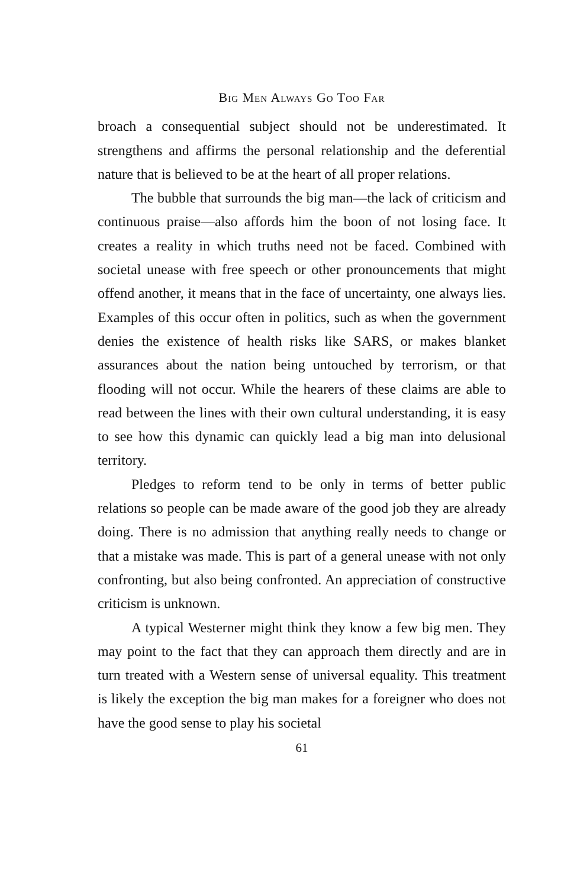Big Men Always Go Too Far
broach a consequential subject should not be underestimated. It strengthens and affirms the personal relationship and the deferential nature that is believed to be at the heart of all proper relations.
The bubble that surrounds the big man—the lack of criticism and continuous praise—also affords him the boon of not losing face. It creates a reality in which truths need not be faced. Combined with societal unease with free speech or other pronouncements that might offend another, it means that in the face of uncertainty, one always lies. Examples of this occur often in politics, such as when the government denies the existence of health risks like SARS, or makes blanket assurances about the nation being untouched by terrorism, or that flooding will not occur. While the hearers of these claims are able to read between the lines with their own cultural understanding, it is easy to see how this dynamic can quickly lead a big man into delusional territory.
Pledges to reform tend to be only in terms of better public relations so people can be made aware of the good job they are already doing. There is no admission that anything really needs to change or that a mistake was made. This is part of a general unease with not only confronting, but also being confronted. An appreciation of constructive criticism is unknown.
A typical Westerner might think they know a few big men. They may point to the fact that they can approach them directly and are in turn treated with a Western sense of universal equality. This treatment is likely the exception the big man makes for a foreigner who does not have the good sense to play his societal
61